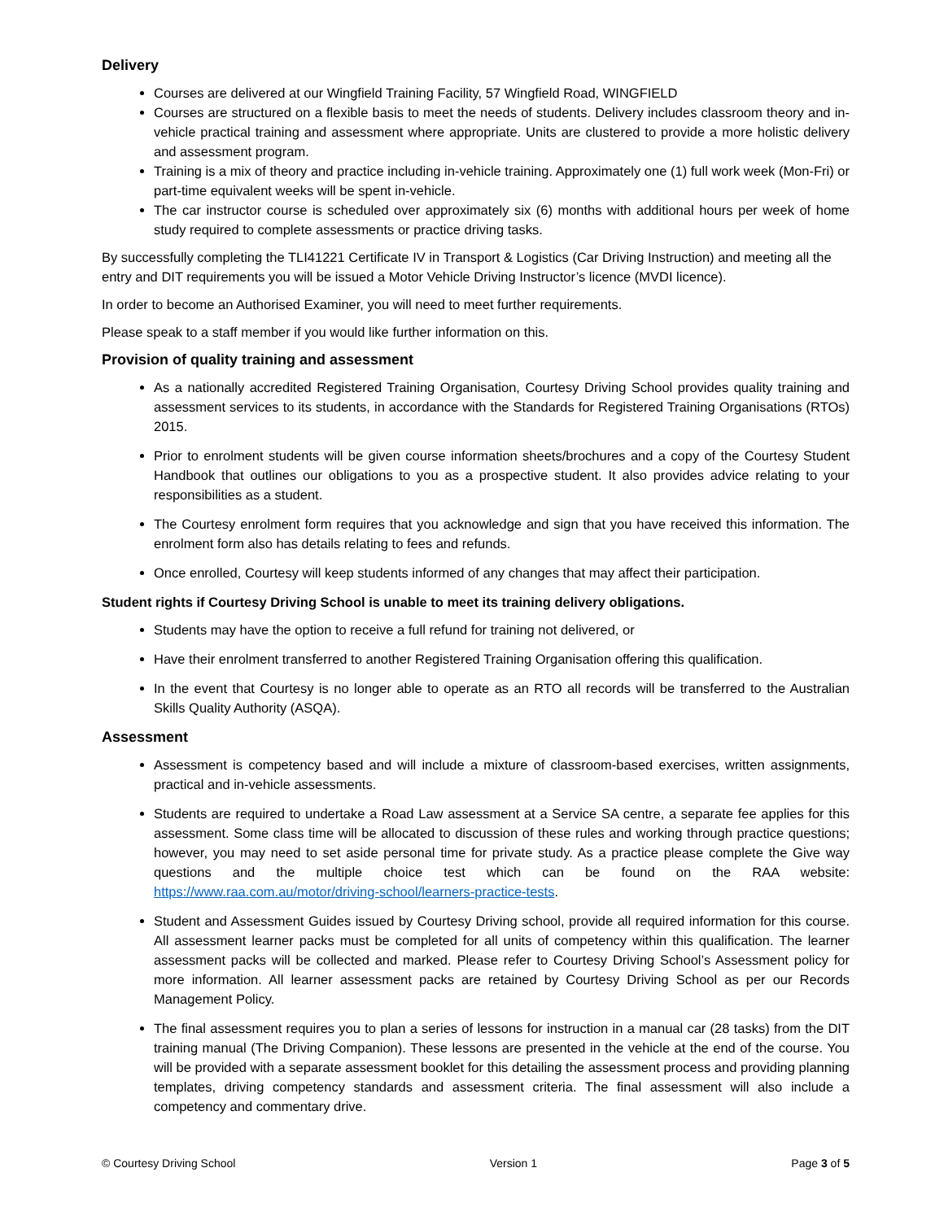Delivery
Courses are delivered at our Wingfield Training Facility, 57 Wingfield Road, WINGFIELD
Courses are structured on a flexible basis to meet the needs of students. Delivery includes classroom theory and in-vehicle practical training and assessment where appropriate. Units are clustered to provide a more holistic delivery and assessment program.
Training is a mix of theory and practice including in-vehicle training. Approximately one (1) full work week (Mon-Fri) or part-time equivalent weeks will be spent in-vehicle.
The car instructor course is scheduled over approximately six (6) months with additional hours per week of home study required to complete assessments or practice driving tasks.
By successfully completing the TLI41221 Certificate IV in Transport & Logistics (Car Driving Instruction) and meeting all the entry and DIT requirements you will be issued a Motor Vehicle Driving Instructor’s licence (MVDI licence).
In order to become an Authorised Examiner, you will need to meet further requirements.
Please speak to a staff member if you would like further information on this.
Provision of quality training and assessment
As a nationally accredited Registered Training Organisation, Courtesy Driving School provides quality training and assessment services to its students, in accordance with the Standards for Registered Training Organisations (RTOs) 2015.
Prior to enrolment students will be given course information sheets/brochures and a copy of the Courtesy Student Handbook that outlines our obligations to you as a prospective student. It also provides advice relating to your responsibilities as a student.
The Courtesy enrolment form requires that you acknowledge and sign that you have received this information. The enrolment form also has details relating to fees and refunds.
Once enrolled, Courtesy will keep students informed of any changes that may affect their participation.
Student rights if Courtesy Driving School is unable to meet its training delivery obligations.
Students may have the option to receive a full refund for training not delivered, or
Have their enrolment transferred to another Registered Training Organisation offering this qualification.
In the event that Courtesy is no longer able to operate as an RTO all records will be transferred to the Australian Skills Quality Authority (ASQA).
Assessment
Assessment is competency based and will include a mixture of classroom-based exercises, written assignments, practical and in-vehicle assessments.
Students are required to undertake a Road Law assessment at a Service SA centre, a separate fee applies for this assessment. Some class time will be allocated to discussion of these rules and working through practice questions; however, you may need to set aside personal time for private study. As a practice please complete the Give way questions and the multiple choice test which can be found on the RAA website: https://www.raa.com.au/motor/driving-school/learners-practice-tests.
Student and Assessment Guides issued by Courtesy Driving school, provide all required information for this course. All assessment learner packs must be completed for all units of competency within this qualification. The learner assessment packs will be collected and marked. Please refer to Courtesy Driving School’s Assessment policy for more information. All learner assessment packs are retained by Courtesy Driving School as per our Records Management Policy.
The final assessment requires you to plan a series of lessons for instruction in a manual car (28 tasks) from the DIT training manual (The Driving Companion). These lessons are presented in the vehicle at the end of the course. You will be provided with a separate assessment booklet for this detailing the assessment process and providing planning templates, driving competency standards and assessment criteria. The final assessment will also include a competency and commentary drive.
© Courtesy Driving School Version 1 Page 3 of 5